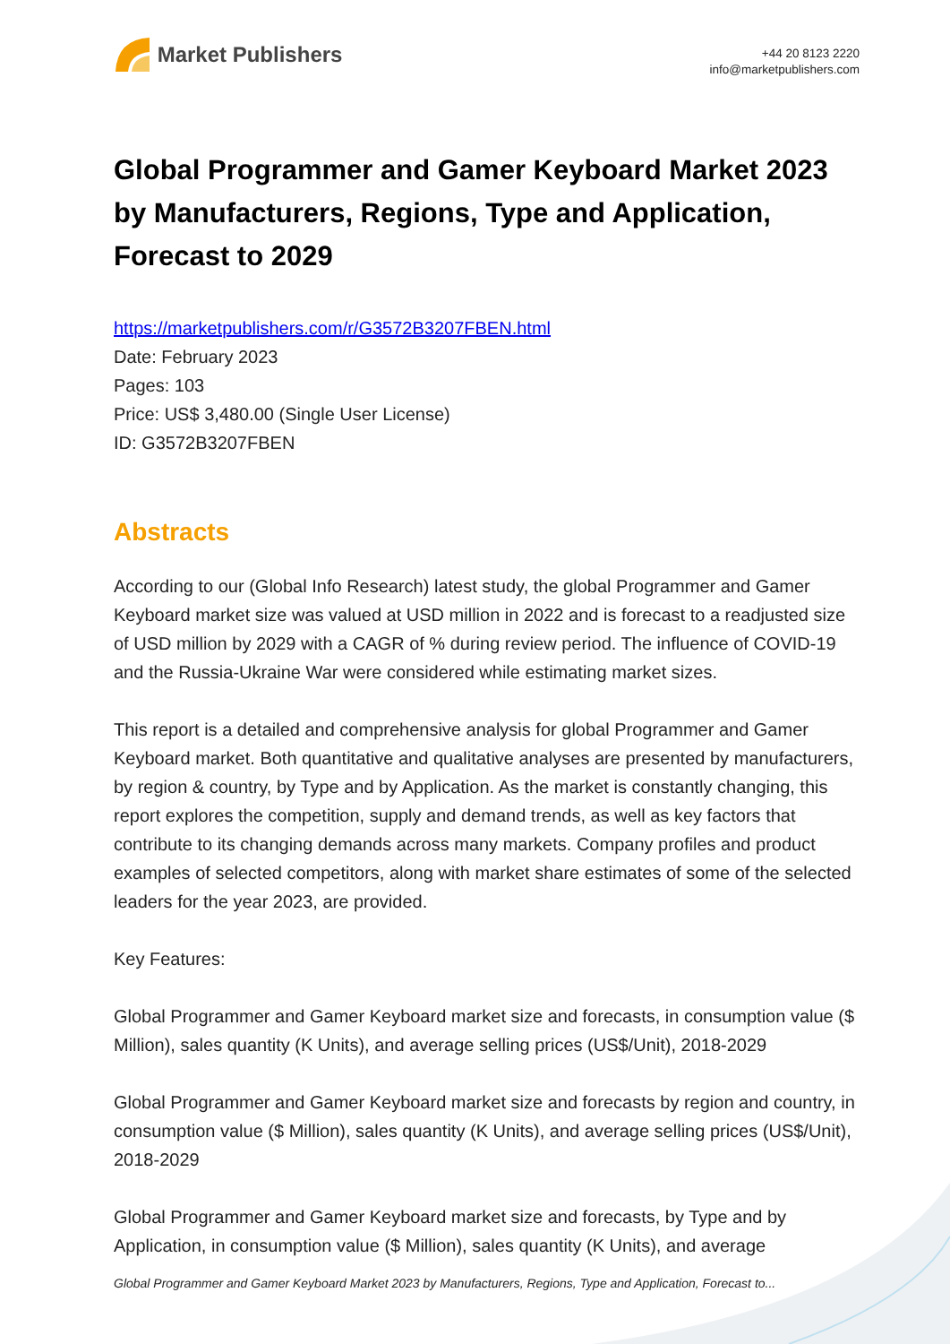Market Publishers
+44 20 8123 2220
info@marketpublishers.com
Global Programmer and Gamer Keyboard Market 2023 by Manufacturers, Regions, Type and Application, Forecast to 2029
https://marketpublishers.com/r/G3572B3207FBEN.html
Date: February 2023
Pages: 103
Price: US$ 3,480.00 (Single User License)
ID: G3572B3207FBEN
Abstracts
According to our (Global Info Research) latest study, the global Programmer and Gamer Keyboard market size was valued at USD million in 2022 and is forecast to a readjusted size of USD million by 2029 with a CAGR of % during review period. The influence of COVID-19 and the Russia-Ukraine War were considered while estimating market sizes.
This report is a detailed and comprehensive analysis for global Programmer and Gamer Keyboard market. Both quantitative and qualitative analyses are presented by manufacturers, by region & country, by Type and by Application. As the market is constantly changing, this report explores the competition, supply and demand trends, as well as key factors that contribute to its changing demands across many markets. Company profiles and product examples of selected competitors, along with market share estimates of some of the selected leaders for the year 2023, are provided.
Key Features:
Global Programmer and Gamer Keyboard market size and forecasts, in consumption value ($ Million), sales quantity (K Units), and average selling prices (US$/Unit), 2018-2029
Global Programmer and Gamer Keyboard market size and forecasts by region and country, in consumption value ($ Million), sales quantity (K Units), and average selling prices (US$/Unit), 2018-2029
Global Programmer and Gamer Keyboard market size and forecasts, by Type and by Application, in consumption value ($ Million), sales quantity (K Units), and average
Global Programmer and Gamer Keyboard Market 2023 by Manufacturers, Regions, Type and Application, Forecast to...